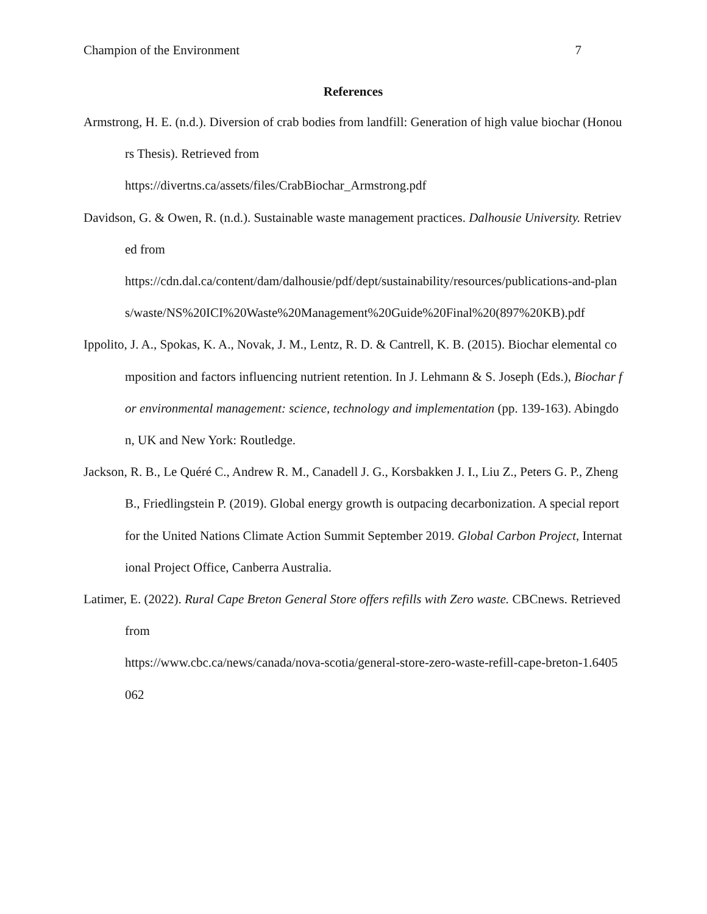Champion of the Environment 7
References
Armstrong, H. E. (n.d.). Diversion of crab bodies from landfill: Generation of high value biochar (Honours Thesis). Retrieved from
https://divertns.ca/assets/files/CrabBiochar_Armstrong.pdf
Davidson, G. & Owen, R. (n.d.). Sustainable waste management practices. Dalhousie University. Retrieved from
https://cdn.dal.ca/content/dam/dalhousie/pdf/dept/sustainability/resources/publications-and-plans/waste/NS%20ICI%20Waste%20Management%20Guide%20Final%20(897%20KB).pdf
Ippolito, J. A., Spokas, K. A., Novak, J. M., Lentz, R. D. & Cantrell, K. B. (2015). Biochar elemental composition and factors influencing nutrient retention. In J. Lehmann & S. Joseph (Eds.), Biochar for environmental management: science, technology and implementation (pp. 139-163). Abingdon, UK and New York: Routledge.
Jackson, R. B., Le Quéré C., Andrew R. M., Canadell J. G., Korsbakken J. I., Liu Z., Peters G. P., Zheng B., Friedlingstein P. (2019). Global energy growth is outpacing decarbonization. A special report for the United Nations Climate Action Summit September 2019. Global Carbon Project, International Project Office, Canberra Australia.
Latimer, E. (2022). Rural Cape Breton General Store offers refills with Zero waste. CBCnews. Retrieved from
https://www.cbc.ca/news/canada/nova-scotia/general-store-zero-waste-refill-cape-breton-1.6405062